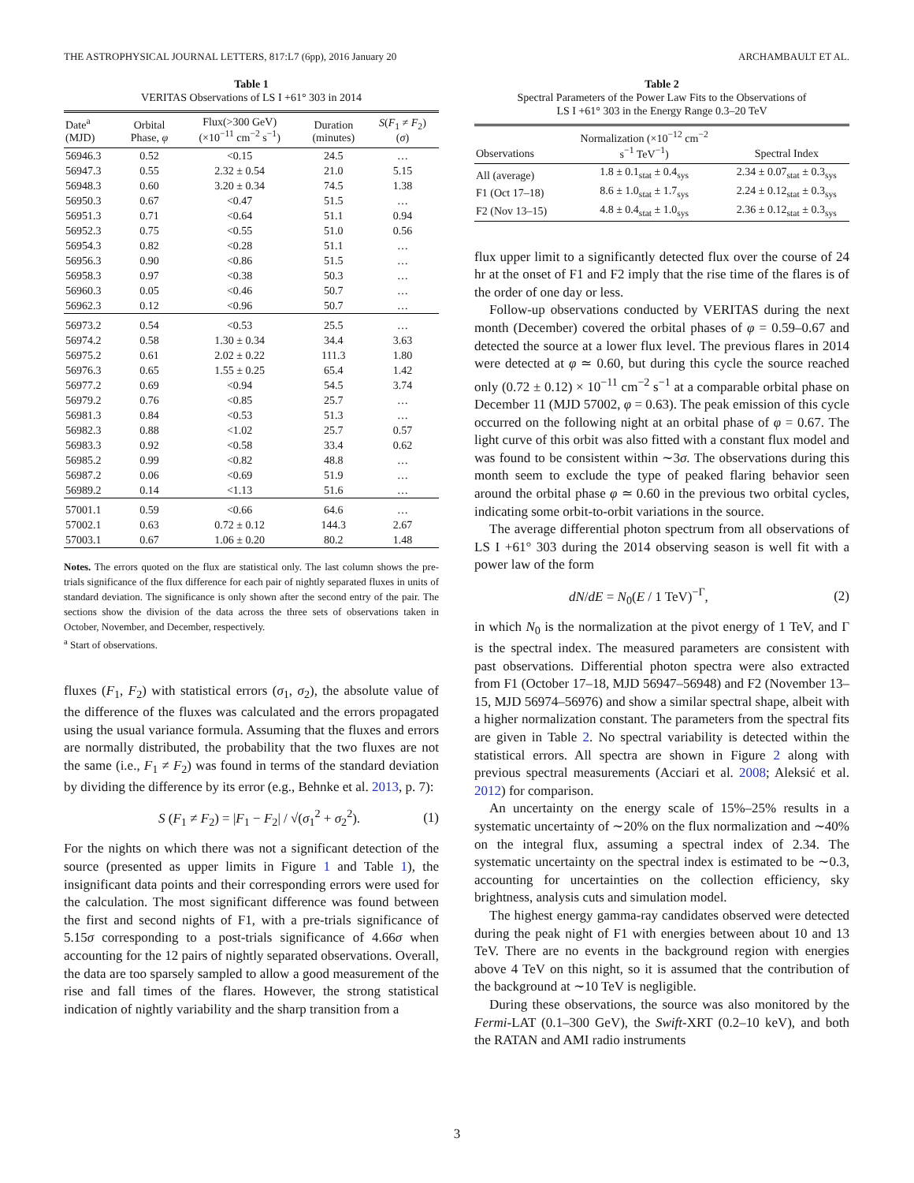THE ASTROPHYSICAL JOURNAL LETTERS, 817:L7 (6pp), 2016 January 20 ARCHAMBAULT ET AL.
Table 1
VERITAS Observations of LS I +61° 303 in 2014
| Date<sup>a</sup> (MJD) | Orbital Phase, φ | Flux(>300 GeV) (×10<sup>−11</sup> cm<sup>−2</sup> s<sup>−1</sup>) | Duration (minutes) | S ( F<sub>1</sub> ≠ F<sub>2</sub>) ( σ ) |
| --- | --- | --- | --- | --- |
| 56946.3 | 0.52 | <0.15 | 24.5 | … |
| 56947.3 | 0.55 | 2.32 ± 0.54 | 21.0 | 5.15 |
| 56948.3 | 0.60 | 3.20 ± 0.34 | 74.5 | 1.38 |
| 56950.3 | 0.67 | <0.47 | 51.5 | … |
| 56951.3 | 0.71 | <0.64 | 51.1 | 0.94 |
| 56952.3 | 0.75 | <0.55 | 51.0 | 0.56 |
| 56954.3 | 0.82 | <0.28 | 51.1 | … |
| 56956.3 | 0.90 | <0.86 | 51.5 | … |
| 56958.3 | 0.97 | <0.38 | 50.3 | … |
| 56960.3 | 0.05 | <0.46 | 50.7 | … |
| 56962.3 | 0.12 | <0.96 | 50.7 | … |
| 56973.2 | 0.54 | <0.53 | 25.5 | … |
| 56974.2 | 0.58 | 1.30 ± 0.34 | 34.4 | 3.63 |
| 56975.2 | 0.61 | 2.02 ± 0.22 | 111.3 | 1.80 |
| 56976.3 | 0.65 | 1.55 ± 0.25 | 65.4 | 1.42 |
| 56977.2 | 0.69 | <0.94 | 54.5 | 3.74 |
| 56979.2 | 0.76 | <0.85 | 25.7 | … |
| 56981.3 | 0.84 | <0.53 | 51.3 | … |
| 56982.3 | 0.88 | <1.02 | 25.7 | 0.57 |
| 56983.3 | 0.92 | <0.58 | 33.4 | 0.62 |
| 56985.2 | 0.99 | <0.82 | 48.8 | … |
| 56987.2 | 0.06 | <0.69 | 51.9 | … |
| 56989.2 | 0.14 | <1.13 | 51.6 | … |
| 57001.1 | 0.59 | <0.66 | 64.6 | … |
| 57002.1 | 0.63 | 0.72 ± 0.12 | 144.3 | 2.67 |
| 57003.1 | 0.67 | 1.06 ± 0.20 | 80.2 | 1.48 |
Notes. The errors quoted on the flux are statistical only. The last column shows the pre-trials significance of the flux difference for each pair of nightly separated fluxes in units of standard deviation. The significance is only shown after the second entry of the pair. The sections show the division of the data across the three sets of observations taken in October, November, and December, respectively.
<sup>a</sup> Start of observations.
fluxes (F<sub>1</sub>, F<sub>2</sub>) with statistical errors (σ<sub>1</sub>, σ<sub>2</sub>), the absolute value of the difference of the fluxes was calculated and the errors propagated using the usual variance formula. Assuming that the fluxes and errors are normally distributed, the probability that the two fluxes are not the same (i.e., F<sub>1</sub> ≠ F<sub>2</sub>) was found in terms of the standard deviation by dividing the difference by its error (e.g., Behnke et al. 2013, p. 7):
S (F<sub>1</sub> ≠ F<sub>2</sub>) = |F<sub>1</sub> − F<sub>2</sub>| / √(σ<sub>1</sub><sup>2</sup> + σ<sub>2</sub><sup>2</sup>). (1)
For the nights on which there was not a significant detection of the source (presented as upper limits in Figure 1 and Table 1), the insignificant data points and their corresponding errors were used for the calculation. The most significant difference was found between the first and second nights of F1, with a pre-trials significance of 5.15σ corresponding to a post-trials significance of 4.66σ when accounting for the 12 pairs of nightly separated observations. Overall, the data are too sparsely sampled to allow a good measurement of the rise and fall times of the flares. However, the strong statistical indication of nightly variability and the sharp transition from a
Table 2
Spectral Parameters of the Power Law Fits to the Observations of
LS I +61° 303 in the Energy Range 0.3–20 TeV
| Observations | Normalization (×10<sup>−12</sup> cm<sup>−2</sup> s<sup>−1</sup> TeV<sup>−1</sup>) | Spectral Index |
| --- | --- | --- |
| All (average) | 1.8 ± 0.1<sub>stat</sub> ± 0.4<sub>sys</sub> | 2.34 ± 0.07<sub>stat</sub> ± 0.3<sub>sys</sub> |
| F1 (Oct 17–18) | 8.6 ± 1.0<sub>stat</sub> ± 1.7<sub>sys</sub> | 2.24 ± 0.12<sub>stat</sub> ± 0.3<sub>sys</sub> |
| F2 (Nov 13–15) | 4.8 ± 0.4<sub>stat</sub> ± 1.0<sub>sys</sub> | 2.36 ± 0.12<sub>stat</sub> ± 0.3<sub>sys</sub> |
flux upper limit to a significantly detected flux over the course of 24 hr at the onset of F1 and F2 imply that the rise time of the flares is of the order of one day or less.
Follow-up observations conducted by VERITAS during the next month (December) covered the orbital phases of φ = 0.59–0.67 and detected the source at a lower flux level. The previous flares in 2014 were detected at φ ≃ 0.60, but during this cycle the source reached only (0.72 ± 0.12) × 10<sup>−11</sup> cm<sup>−2</sup> s<sup>−1</sup> at a comparable orbital phase on December 11 (MJD 57002, φ = 0.63). The peak emission of this cycle occurred on the following night at an orbital phase of φ = 0.67. The light curve of this orbit was also fitted with a constant flux model and was found to be consistent within ∼3σ. The observations during this month seem to exclude the type of peaked flaring behavior seen around the orbital phase φ ≃ 0.60 in the previous two orbital cycles, indicating some orbit-to-orbit variations in the source.
The average differential photon spectrum from all observations of LS I +61° 303 during the 2014 observing season is well fit with a power law of the form
dN/dE = N<sub>0</sub>(E / 1 TeV)<sup>−Γ</sup>, (2)
in which N<sub>0</sub> is the normalization at the pivot energy of 1 TeV, and Γ is the spectral index. The measured parameters are consistent with past observations. Differential photon spectra were also extracted from F1 (October 17–18, MJD 56947–56948) and F2 (November 13–15, MJD 56974–56976) and show a similar spectral shape, albeit with a higher normalization constant. The parameters from the spectral fits are given in Table 2. No spectral variability is detected within the statistical errors. All spectra are shown in Figure 2 along with previous spectral measurements (Acciari et al. 2008; Aleksić et al. 2012) for comparison.
An uncertainty on the energy scale of 15%–25% results in a systematic uncertainty of ∼20% on the flux normalization and ∼40% on the integral flux, assuming a spectral index of 2.34. The systematic uncertainty on the spectral index is estimated to be ∼0.3, accounting for uncertainties on the collection efficiency, sky brightness, analysis cuts and simulation model.
The highest energy gamma-ray candidates observed were detected during the peak night of F1 with energies between about 10 and 13 TeV. There are no events in the background region with energies above 4 TeV on this night, so it is assumed that the contribution of the background at ∼10 TeV is negligible.
During these observations, the source was also monitored by the Fermi-LAT (0.1–300 GeV), the Swift-XRT (0.2–10 keV), and both the RATAN and AMI radio instruments
3